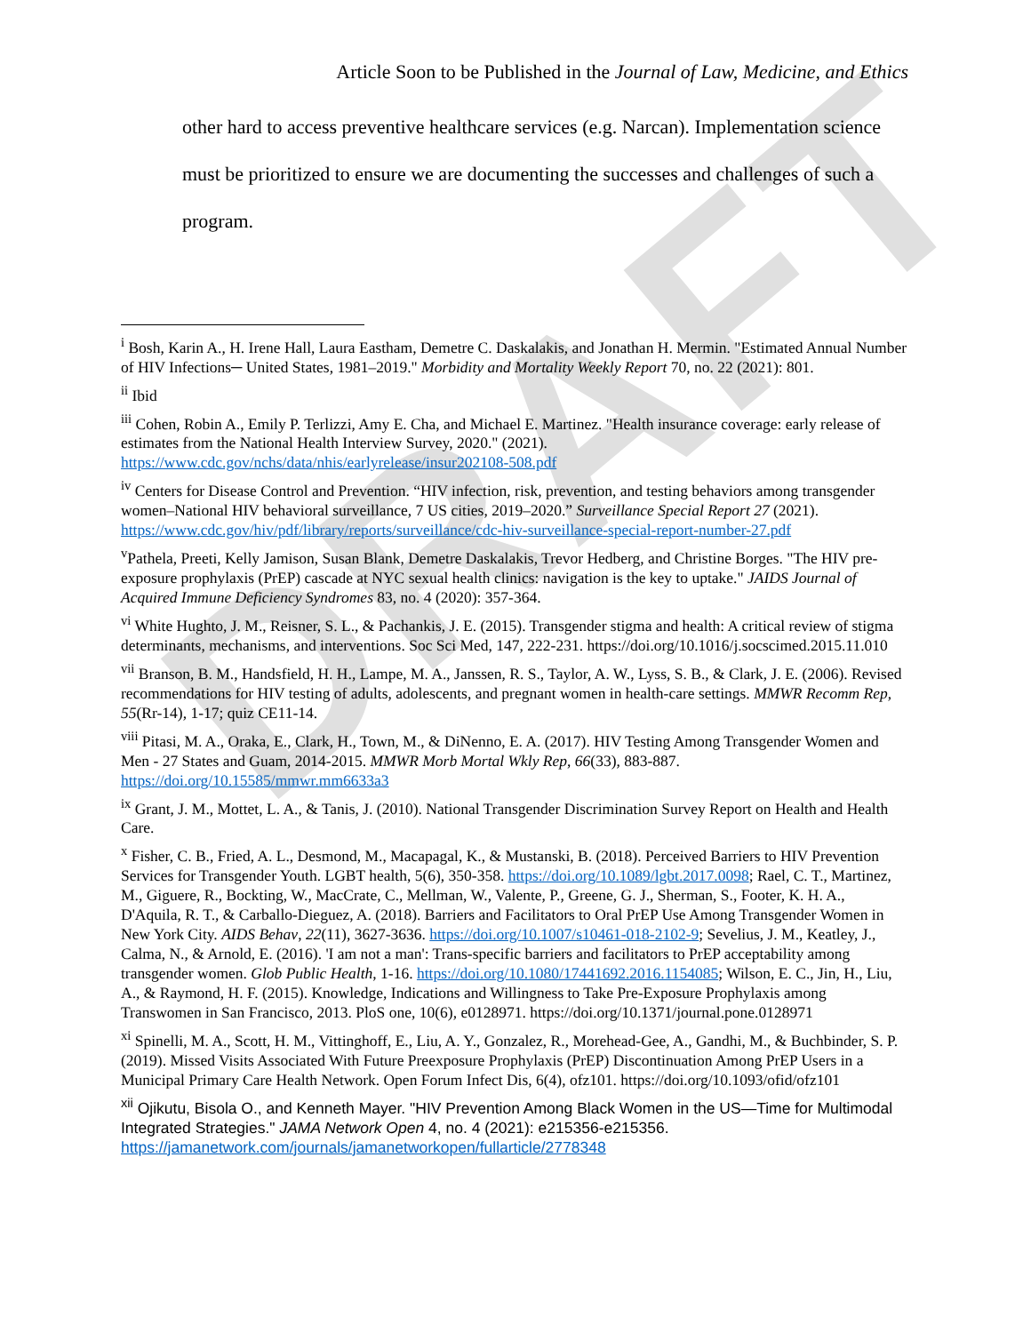DRAFT
Article Soon to be Published in the Journal of Law, Medicine, and Ethics
other hard to access preventive healthcare services (e.g. Narcan). Implementation science must be prioritized to ensure we are documenting the successes and challenges of such a program.
<sup>i</sup> Bosh, Karin A., H. Irene Hall, Laura Eastham, Demetre C. Daskalakis, and Jonathan H. Mermin. "Estimated Annual Number of HIV Infections─ United States, 1981–2019." Morbidity and Mortality Weekly Report 70, no. 22 (2021): 801.
<sup>ii</sup> Ibid
<sup>iii</sup> Cohen, Robin A., Emily P. Terlizzi, Amy E. Cha, and Michael E. Martinez. "Health insurance coverage: early release of estimates from the National Health Interview Survey, 2020." (2021). https://www.cdc.gov/nchs/data/nhis/earlyrelease/insur202108-508.pdf
<sup>iv</sup> Centers for Disease Control and Prevention. “HIV infection, risk, prevention, and testing behaviors among transgender women–National HIV behavioral surveillance, 7 US cities, 2019–2020.” Surveillance Special Report 27 (2021). https://www.cdc.gov/hiv/pdf/library/reports/surveillance/cdc-hiv-surveillance-special-report-number-27.pdf
<sup>v</sup> Pathela, Preeti, Kelly Jamison, Susan Blank, Demetre Daskalakis, Trevor Hedberg, and Christine Borges. "The HIV pre-exposure prophylaxis (PrEP) cascade at NYC sexual health clinics: navigation is the key to uptake." JAIDS Journal of Acquired Immune Deficiency Syndromes 83, no. 4 (2020): 357-364.
<sup>vi</sup> White Hughto, J. M., Reisner, S. L., & Pachankis, J. E. (2015). Transgender stigma and health: A critical review of stigma determinants, mechanisms, and interventions. Soc Sci Med, 147, 222-231. https://doi.org/10.1016/j.socscimed.2015.11.010
<sup>vii</sup> Branson, B. M., Handsfield, H. H., Lampe, M. A., Janssen, R. S., Taylor, A. W., Lyss, S. B., & Clark, J. E. (2006). Revised recommendations for HIV testing of adults, adolescents, and pregnant women in health-care settings. MMWR Recomm Rep, 55(Rr-14), 1-17; quiz CE11-14.
<sup>viii</sup> Pitasi, M. A., Oraka, E., Clark, H., Town, M., & DiNenno, E. A. (2017). HIV Testing Among Transgender Women and Men - 27 States and Guam, 2014-2015. MMWR Morb Mortal Wkly Rep, 66(33), 883-887. https://doi.org/10.15585/mmwr.mm6633a3
<sup>ix</sup> Grant, J. M., Mottet, L. A., & Tanis, J. (2010). National Transgender Discrimination Survey Report on Health and Health Care.
<sup>x</sup> Fisher, C. B., Fried, A. L., Desmond, M., Macapagal, K., & Mustanski, B. (2018). Perceived Barriers to HIV Prevention Services for Transgender Youth. LGBT health, 5(6), 350-358. https://doi.org/10.1089/lgbt.2017.0098; Rael, C. T., Martinez, M., Giguere, R., Bockting, W., MacCrate, C., Mellman, W., Valente, P., Greene, G. J., Sherman, S., Footer, K. H. A., D'Aquila, R. T., & Carballo-Dieguez, A. (2018). Barriers and Facilitators to Oral PrEP Use Among Transgender Women in New York City. AIDS Behav, 22(11), 3627-3636. https://doi.org/10.1007/s10461-018-2102-9; Sevelius, J. M., Keatley, J., Calma, N., & Arnold, E. (2016). 'I am not a man': Trans-specific barriers and facilitators to PrEP acceptability among transgender women. Glob Public Health, 1-16. https://doi.org/10.1080/17441692.2016.1154085; Wilson, E. C., Jin, H., Liu, A., & Raymond, H. F. (2015). Knowledge, Indications and Willingness to Take Pre-Exposure Prophylaxis among Transwomen in San Francisco, 2013. PloS one, 10(6), e0128971. https://doi.org/10.1371/journal.pone.0128971
<sup>xi</sup> Spinelli, M. A., Scott, H. M., Vittinghoff, E., Liu, A. Y., Gonzalez, R., Morehead-Gee, A., Gandhi, M., & Buchbinder, S. P. (2019). Missed Visits Associated With Future Preexposure Prophylaxis (PrEP) Discontinuation Among PrEP Users in a Municipal Primary Care Health Network. Open Forum Infect Dis, 6(4), ofz101. https://doi.org/10.1093/ofid/ofz101
<sup>xii</sup> Ojikutu, Bisola O., and Kenneth Mayer. "HIV Prevention Among Black Women in the US—Time for Multimodal Integrated Strategies." JAMA Network Open 4, no. 4 (2021): e215356-e215356. https://jamanetwork.com/journals/jamanetworkopen/fullarticle/2778348